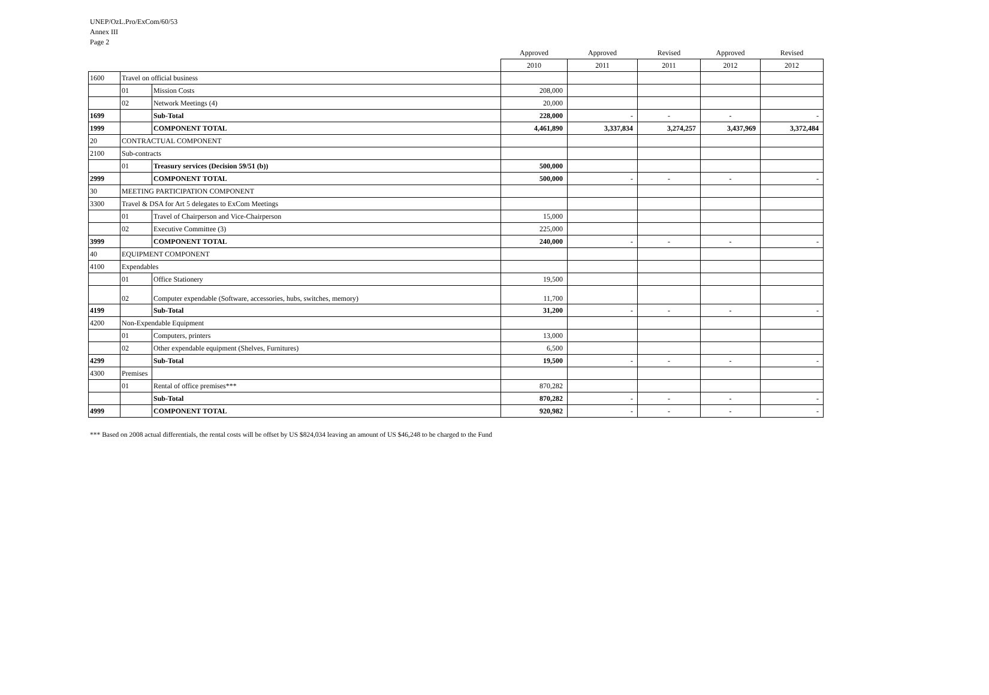UNEP/OzL.Pro/ExCom/60/53
Annex III
Page 2
| | | | Approved | Approved | Revised | Approved | Revised |
| --- | --- | --- | --- | --- | --- | --- | --- |
| | | | 2010 | 2011 | 2011 | 2012 | 2012 |
| 1600 | Travel on official business | | | | | | |
| | 01 | Mission Costs | 208,000 | | | | |
| | 02 | Network Meetings (4) | 20,000 | | | | |
| 1699 | | Sub-Total | 228,000 | - | - | - | - |
| 1999 | | COMPONENT TOTAL | 4,461,890 | 3,337,834 | 3,274,257 | 3,437,969 | 3,372,484 |
| 20 | CONTRACTUAL COMPONENT | | | | | | |
| 2100 | Sub-contracts | | | | | | |
| | 01 | Treasury services (Decision 59/51 (b)) | 500,000 | | | | |
| 2999 | | COMPONENT TOTAL | 500,000 | - | - | - | - |
| 30 | MEETING PARTICIPATION COMPONENT | | | | | | |
| 3300 | Travel & DSA for Art 5 delegates to ExCom Meetings | | | | | | |
| | 01 | Travel of Chairperson and Vice-Chairperson | 15,000 | | | | |
| | 02 | Executive Committee (3) | 225,000 | | | | |
| 3999 | | COMPONENT TOTAL | 240,000 | - | - | - | - |
| 40 | EQUIPMENT COMPONENT | | | | | | |
| 4100 | Expendables | | | | | | |
| | 01 | Office Stationery | 19,500 | | | | |
| | 02 | Computer expendable (Software, accessories, hubs, switches, memory) | 11,700 | | | | |
| 4199 | | Sub-Total | 31,200 | - | - | - | - |
| 4200 | Non-Expendable Equipment | | | | | | |
| | 01 | Computers, printers | 13,000 | | | | |
| | 02 | Other expendable equipment (Shelves, Furnitures) | 6,500 | | | | |
| 4299 | | Sub-Total | 19,500 | - | - | - | - |
| 4300 | Premises | | | | | | |
| | 01 | Rental of office premises*** | 870,282 | | | | |
| | | Sub-Total | 870,282 | - | - | - | - |
| 4999 | | COMPONENT TOTAL | 920,982 | - | - | - | - |
*** Based on 2008 actual differentials, the rental costs will be offset by US $824,034 leaving an amount of US $46,248 to be charged to the Fund